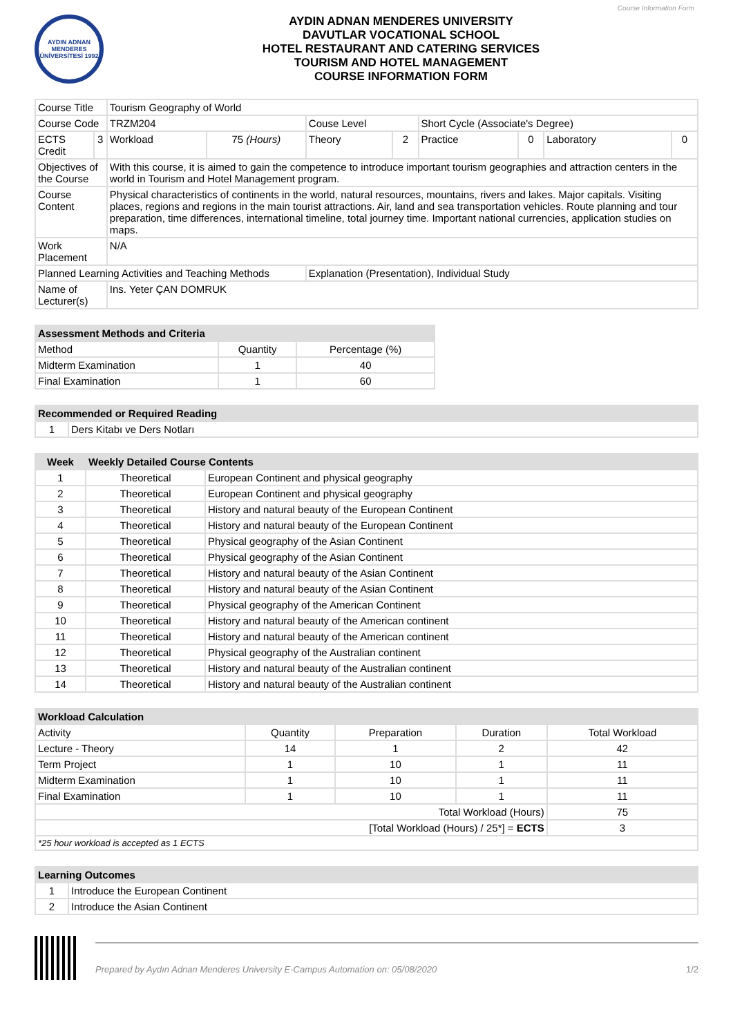Course Information Form
AYDIN ADNAN MENDERES ÜNİVERSİTESİ 1992
AYDIN ADNAN MENDERES UNIVERSITY
DAVUTLAR VOCATIONAL SCHOOL
HOTEL RESTAURANT AND CATERING SERVICES
TOURISM AND HOTEL MANAGEMENT
COURSE INFORMATION FORM
| Course Title | | Tourism Geography of World | | | | | | | |
| Course Code | | TRZM204 | | Couse Level | | Short Cycle (Associate's Degree) | | | |
| ECTS Credit | 3 | Workload | 75 (Hours) | Theory | 2 | Practice | 0 | Laboratory | 0 |
| Objectives of the Course | | With this course, it is aimed to gain the competence to introduce important tourism geographies and attraction centers in the world in Tourism and Hotel Management program. | | | | | | | |
| Course Content | | Physical characteristics of continents in the world, natural resources, mountains, rivers and lakes. Major capitals. Visiting places, regions and regions in the main tourist attractions. Air, land and sea transportation vehicles. Route planning and tour preparation, time differences, international timeline, total journey time. Important national currencies, application studies on maps. | | | | | | | |
| Work Placement | | N/A | | | | | | | |
| Planned Learning Activities and Teaching Methods | | | | Explanation (Presentation), Individual Study | | | | | |
| Name of Lecturer(s) | | Ins. Yeter ÇAN DOMRUK | | | | | | | |
| Assessment Methods and Criteria | | |
| --- | --- | --- |
| Method | Quantity | Percentage (%) |
| Midterm Examination | 1 | 40 |
| Final Examination | 1 | 60 |
| Recommended or Required Reading | |
| --- | --- |
| 1 | Ders Kitabı ve Ders Notları |
| Week | Weekly Detailed Course Contents | |
| --- | --- | --- |
| 1 | Theoretical | European Continent and physical geography |
| 2 | Theoretical | European Continent and physical geography |
| 3 | Theoretical | History and natural beauty of the European Continent |
| 4 | Theoretical | History and natural beauty of the European Continent |
| 5 | Theoretical | Physical geography of the Asian Continent |
| 6 | Theoretical | Physical geography of the Asian Continent |
| 7 | Theoretical | History and natural beauty of the Asian Continent |
| 8 | Theoretical | History and natural beauty of the Asian Continent |
| 9 | Theoretical | Physical geography of the American Continent |
| 10 | Theoretical | History and natural beauty of the American continent |
| 11 | Theoretical | History and natural beauty of the American continent |
| 12 | Theoretical | Physical geography of the Australian continent |
| 13 | Theoretical | History and natural beauty of the Australian continent |
| 14 | Theoretical | History and natural beauty of the Australian continent |
| Workload Calculation | | | | |
| --- | --- | --- | --- | --- |
| Activity | Quantity | Preparation | Duration | Total Workload |
| Lecture - Theory | 14 | 1 | 2 | 42 |
| Term Project | 1 | 10 | 1 | 11 |
| Midterm Examination | 1 | 10 | 1 | 11 |
| Final Examination | 1 | 10 | 1 | 11 |
| Total Workload (Hours) | | | | 75 |
| [Total Workload (Hours) / 25*] = ECTS | | | | 3 |
| *25 hour workload is accepted as 1 ECTS | | | | |
| Learning Outcomes | |
| --- | --- |
| 1 | Introduce the European Continent |
| 2 | Introduce the Asian Continent |
Prepared by Aydın Adnan Menderes University E-Campus Automation on: 05/08/2020 1/2